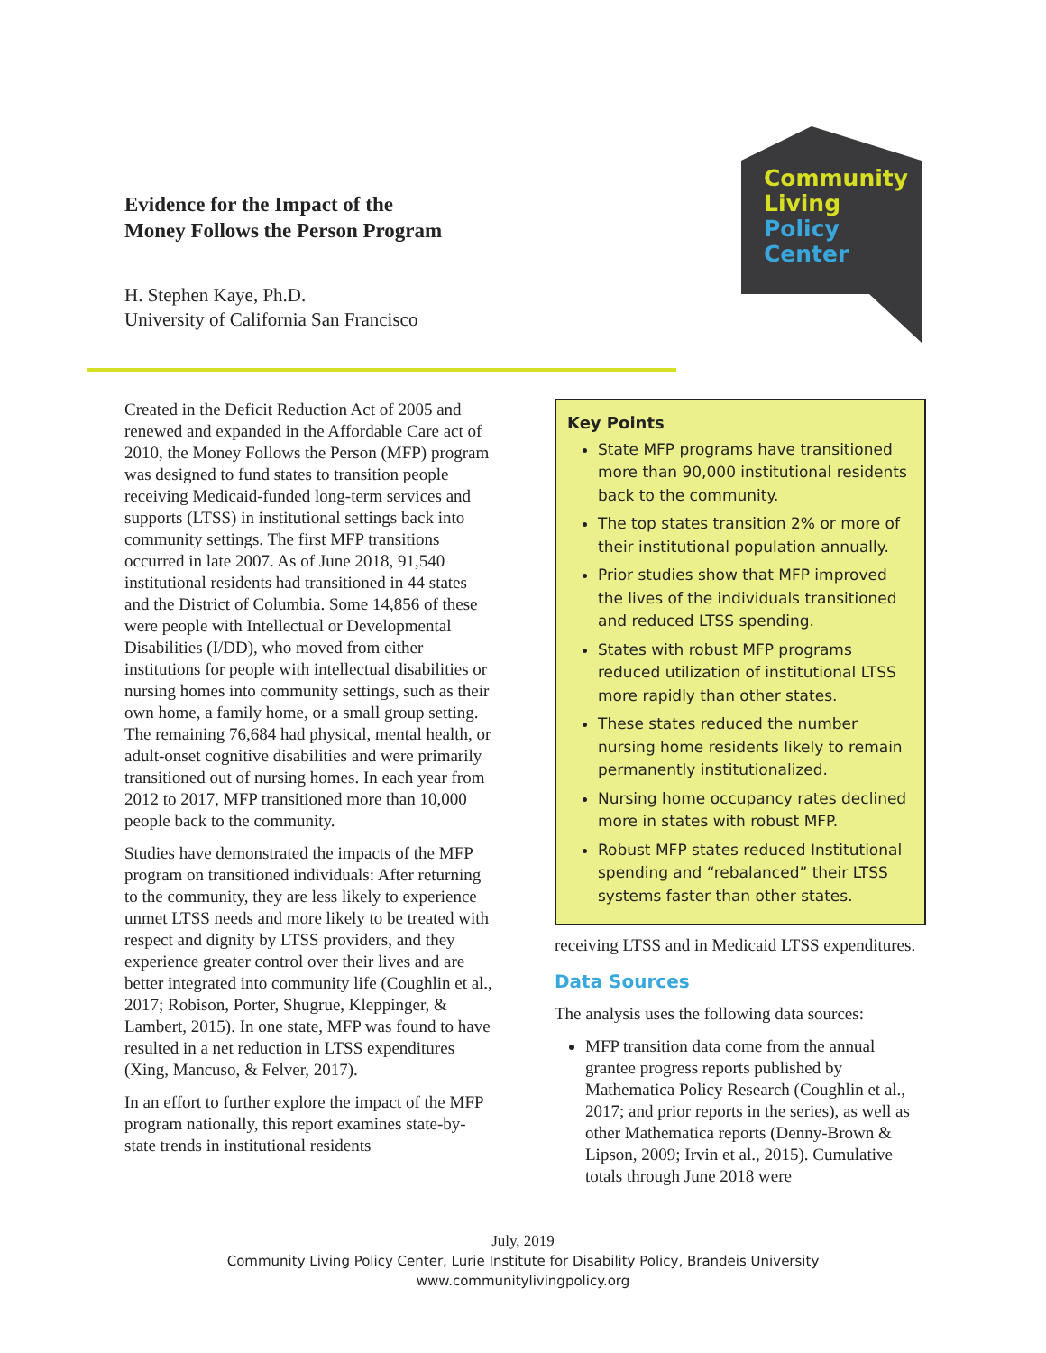Evidence for the Impact of the
Money Follows the Person Program
H. Stephen Kaye, Ph.D.
University of California San Francisco
Community
Living
Policy
Center
Created in the Deficit Reduction Act of 2005 and renewed and expanded in the Affordable Care act of 2010, the Money Follows the Person (MFP) program was designed to fund states to transition people receiving Medicaid-funded long-term services and supports (LTSS) in institutional settings back into community settings. The first MFP transitions occurred in late 2007. As of June 2018, 91,540 institutional residents had transitioned in 44 states and the District of Columbia. Some 14,856 of these were people with Intellectual or Developmental Disabilities (I/DD), who moved from either institutions for people with intellectual disabilities or nursing homes into community settings, such as their own home, a family home, or a small group setting. The remaining 76,684 had physical, mental health, or adult-onset cognitive disabilities and were primarily transitioned out of nursing homes. In each year from 2012 to 2017, MFP transitioned more than 10,000 people back to the community.
Studies have demonstrated the impacts of the MFP program on transitioned individuals: After returning to the community, they are less likely to experience unmet LTSS needs and more likely to be treated with respect and dignity by LTSS providers, and they experience greater control over their lives and are better integrated into community life (Coughlin et al., 2017; Robison, Porter, Shugrue, Kleppinger, & Lambert, 2015). In one state, MFP was found to have resulted in a net reduction in LTSS expenditures (Xing, Mancuso, & Felver, 2017).
In an effort to further explore the impact of the MFP program nationally, this report examines state-by-state trends in institutional residents
Key Points
State MFP programs have transitioned more than 90,000 institutional residents back to the community.
The top states transition 2% or more of their institutional population annually.
Prior studies show that MFP improved the lives of the individuals transitioned and reduced LTSS spending.
States with robust MFP programs reduced utilization of institutional LTSS more rapidly than other states.
These states reduced the number nursing home residents likely to remain permanently institutionalized.
Nursing home occupancy rates declined more in states with robust MFP.
Robust MFP states reduced Institutional spending and “rebalanced” their LTSS systems faster than other states.
receiving LTSS and in Medicaid LTSS expenditures.
Data Sources
The analysis uses the following data sources:
MFP transition data come from the annual grantee progress reports published by Mathematica Policy Research (Coughlin et al., 2017; and prior reports in the series), as well as other Mathematica reports (Denny-Brown & Lipson, 2009; Irvin et al., 2015). Cumulative totals through June 2018 were
July, 2019
Community Living Policy Center, Lurie Institute for Disability Policy, Brandeis University
www.communitylivingpolicy.org